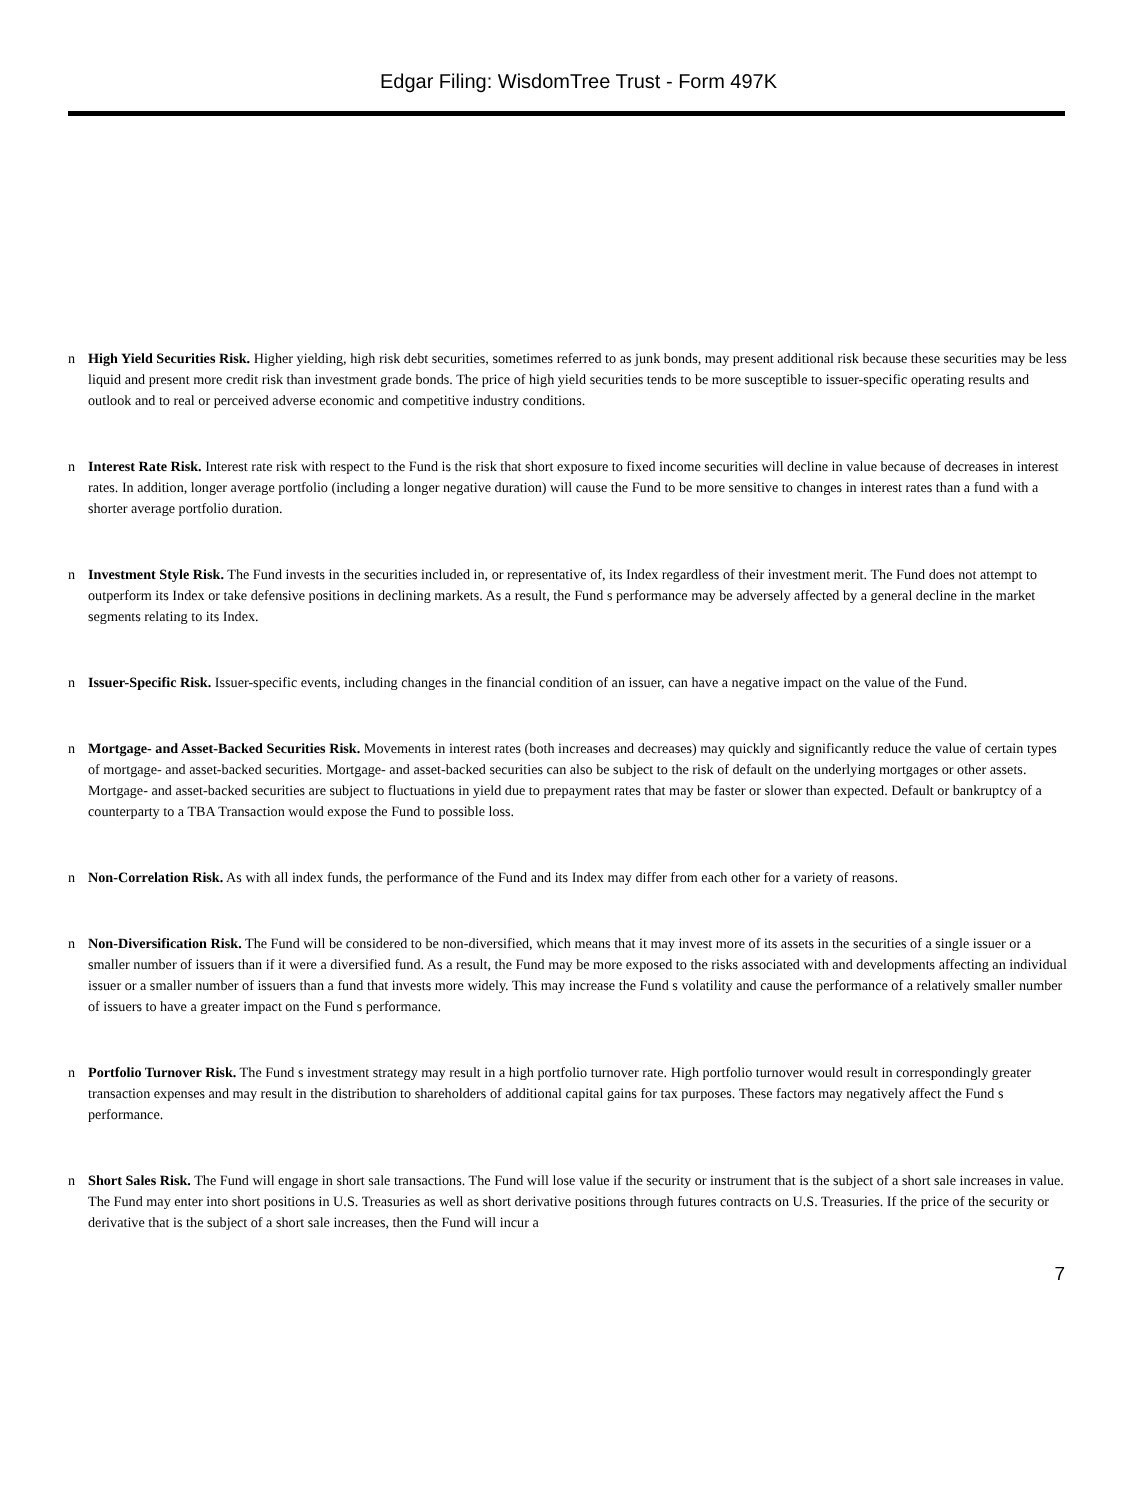Edgar Filing: WisdomTree Trust - Form 497K
n High Yield Securities Risk. Higher yielding, high risk debt securities, sometimes referred to as junk bonds, may present additional risk because these securities may be less liquid and present more credit risk than investment grade bonds. The price of high yield securities tends to be more susceptible to issuer-specific operating results and outlook and to real or perceived adverse economic and competitive industry conditions.
n Interest Rate Risk. Interest rate risk with respect to the Fund is the risk that short exposure to fixed income securities will decline in value because of decreases in interest rates. In addition, longer average portfolio (including a longer negative duration) will cause the Fund to be more sensitive to changes in interest rates than a fund with a shorter average portfolio duration.
n Investment Style Risk. The Fund invests in the securities included in, or representative of, its Index regardless of their investment merit. The Fund does not attempt to outperform its Index or take defensive positions in declining markets. As a result, the Fund s performance may be adversely affected by a general decline in the market segments relating to its Index.
n Issuer-Specific Risk. Issuer-specific events, including changes in the financial condition of an issuer, can have a negative impact on the value of the Fund.
n Mortgage- and Asset-Backed Securities Risk. Movements in interest rates (both increases and decreases) may quickly and significantly reduce the value of certain types of mortgage- and asset-backed securities. Mortgage- and asset-backed securities can also be subject to the risk of default on the underlying mortgages or other assets. Mortgage- and asset-backed securities are subject to fluctuations in yield due to prepayment rates that may be faster or slower than expected. Default or bankruptcy of a counterparty to a TBA Transaction would expose the Fund to possible loss.
n Non-Correlation Risk. As with all index funds, the performance of the Fund and its Index may differ from each other for a variety of reasons.
n Non-Diversification Risk. The Fund will be considered to be non-diversified, which means that it may invest more of its assets in the securities of a single issuer or a smaller number of issuers than if it were a diversified fund. As a result, the Fund may be more exposed to the risks associated with and developments affecting an individual issuer or a smaller number of issuers than a fund that invests more widely. This may increase the Fund s volatility and cause the performance of a relatively smaller number of issuers to have a greater impact on the Fund s performance.
n Portfolio Turnover Risk. The Fund s investment strategy may result in a high portfolio turnover rate. High portfolio turnover would result in correspondingly greater transaction expenses and may result in the distribution to shareholders of additional capital gains for tax purposes. These factors may negatively affect the Fund s performance.
n Short Sales Risk. The Fund will engage in short sale transactions. The Fund will lose value if the security or instrument that is the subject of a short sale increases in value. The Fund may enter into short positions in U.S. Treasuries as well as short derivative positions through futures contracts on U.S. Treasuries. If the price of the security or derivative that is the subject of a short sale increases, then the Fund will incur a
7